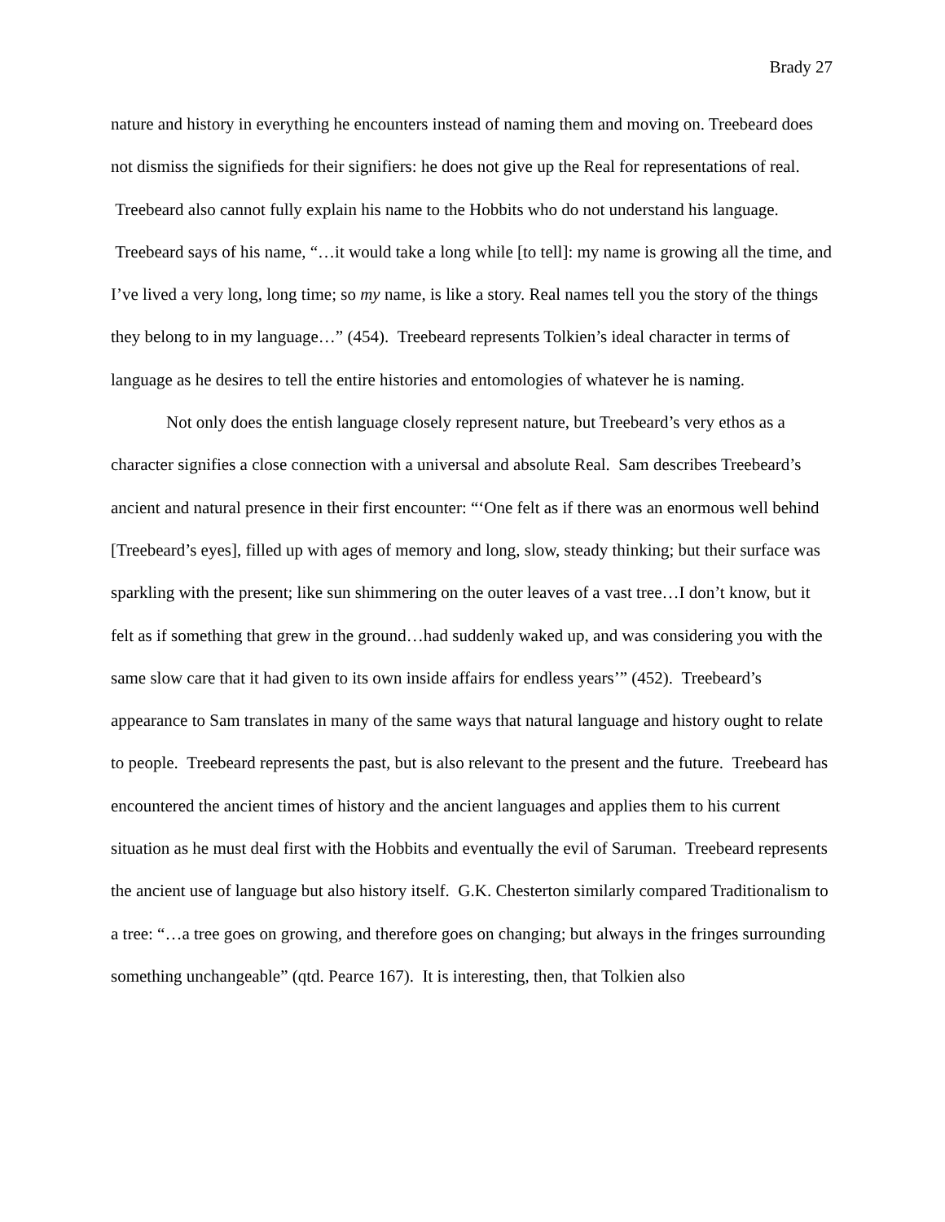Brady 27
nature and history in everything he encounters instead of naming them and moving on. Treebeard does not dismiss the signifieds for their signifiers: he does not give up the Real for representations of real. Treebeard also cannot fully explain his name to the Hobbits who do not understand his language. Treebeard says of his name, “…it would take a long while [to tell]: my name is growing all the time, and I’ve lived a very long, long time; so my name, is like a story. Real names tell you the story of the things they belong to in my language…” (454). Treebeard represents Tolkien’s ideal character in terms of language as he desires to tell the entire histories and entomologies of whatever he is naming.
Not only does the entish language closely represent nature, but Treebeard’s very ethos as a character signifies a close connection with a universal and absolute Real. Sam describes Treebeard’s ancient and natural presence in their first encounter: “‘One felt as if there was an enormous well behind [Treebeard’s eyes], filled up with ages of memory and long, slow, steady thinking; but their surface was sparkling with the present; like sun shimmering on the outer leaves of a vast tree…I don’t know, but it felt as if something that grew in the ground…had suddenly waked up, and was considering you with the same slow care that it had given to its own inside affairs for endless years’” (452). Treebeard’s appearance to Sam translates in many of the same ways that natural language and history ought to relate to people. Treebeard represents the past, but is also relevant to the present and the future. Treebeard has encountered the ancient times of history and the ancient languages and applies them to his current situation as he must deal first with the Hobbits and eventually the evil of Saruman. Treebeard represents the ancient use of language but also history itself. G.K. Chesterton similarly compared Traditionalism to a tree: “…a tree goes on growing, and therefore goes on changing; but always in the fringes surrounding something unchangeable” (qtd. Pearce 167). It is interesting, then, that Tolkien also